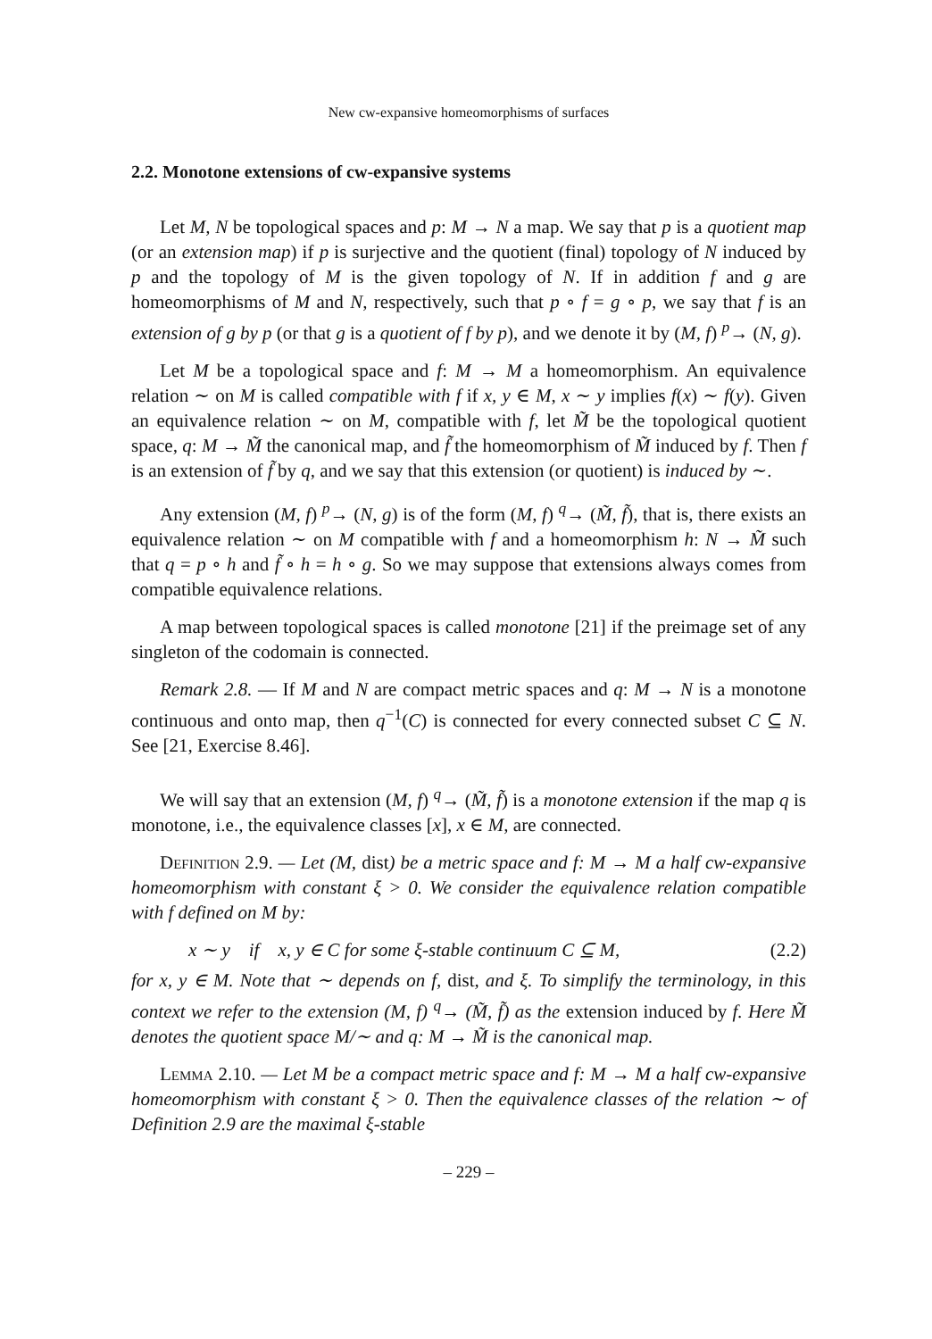New cw-expansive homeomorphisms of surfaces
2.2. Monotone extensions of cw-expansive systems
Let M, N be topological spaces and p: M → N a map. We say that p is a quotient map (or an extension map) if p is surjective and the quotient (final) topology of N induced by p and the topology of M is the given topology of N. If in addition f and g are homeomorphisms of M and N, respectively, such that p ∘ f = g ∘ p, we say that f is an extension of g by p (or that g is a quotient of f by p), and we denote it by (M, f) <sup>p</sup>→ (N, g).
Let M be a topological space and f: M → M a homeomorphism. An equivalence relation ∼ on M is called compatible with f if x, y ∈ M, x ∼ y implies f(x) ∼ f(y). Given an equivalence relation ∼ on M, compatible with f, let M̃ be the topological quotient space, q: M → M̃ the canonical map, and f̃ the homeomorphism of M̃ induced by f. Then f is an extension of f̃ by q, and we say that this extension (or quotient) is induced by ∼.
Any extension (M, f) <sup>p</sup>→ (N, g) is of the form (M, f) <sup>q</sup>→ (M̃, f̃), that is, there exists an equivalence relation ∼ on M compatible with f and a homeomorphism h: N → M̃ such that q = p ∘ h and f̃ ∘ h = h ∘ g. So we may suppose that extensions always comes from compatible equivalence relations.
A map between topological spaces is called monotone [21] if the preimage set of any singleton of the codomain is connected.
Remark 2.8. — If M and N are compact metric spaces and q: M → N is a monotone continuous and onto map, then q<sup>−1</sup>(C) is connected for every connected subset C ⊆ N. See [21, Exercise 8.46].
We will say that an extension (M, f) <sup>q</sup>→ (M̃, f̃) is a monotone extension if the map q is monotone, i.e., the equivalence classes [x], x ∈ M, are connected.
Definition 2.9. — Let (M, dist) be a metric space and f: M → M a half cw-expansive homeomorphism with constant ξ > 0. We consider the equivalence relation compatible with f defined on M by:
x ∼ y if x, y ∈ C for some ξ-stable continuum C ⊆ M, (2.2)
for x, y ∈ M. Note that ∼ depends on f, dist, and ξ. To simplify the terminology, in this context we refer to the extension (M, f) <sup>q</sup>→ (M̃, f̃) as the extension induced by f. Here M̃ denotes the quotient space M/∼ and q: M → M̃ is the canonical map.
Lemma 2.10. — Let M be a compact metric space and f: M → M a half cw-expansive homeomorphism with constant ξ > 0. Then the equivalence classes of the relation ∼ of Definition 2.9 are the maximal ξ-stable
– 229 –